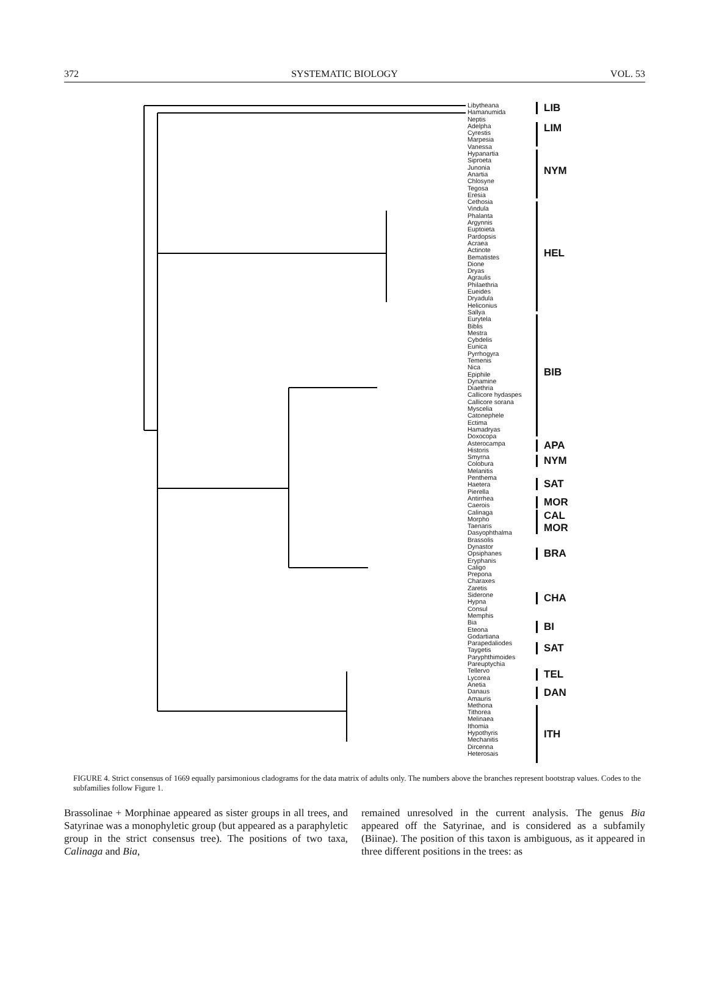372 SYSTEMATIC BIOLOGY VOL. 53
Libytheana
Hamanumida
Neptis
Adelpha
Cyrestis
Marpesia
Vanessa
Hypanartia
Siproeta
Junonia
Anartia
Chlosyne
Tegosa
Eresia
Cethosia
Vindula
Phalanta
Argynnis
Euptoieta
Pardopsis
Acraea
Actinote
Bematistes
Dione
Dryas
Agraulis
Philaethria
Eueides
Dryadula
Heliconius
Sallya
Eurytela
Biblis
Mestra
Cybdelis
Eunica
Pyrrhogyra
Temenis
Nica
Epiphile
Dynamine
Diaethria
Callicore hydaspes
Callicore sorana
Myscelia
Catonephele
Ectima
Hamadryas
Doxocopa
Asterocampa
Historis
Smyrna
Colobura
Melanitis
Penthema
Haetera
Pierella
Antirrhea
Caerois
Calinaga
Morpho
Taenaris
Dasyophthalma
Brassolis
Dynastor
Opsiphanes
Eryphanis
Caligo
Prepona
Charaxes
Zaretis
Siderone
Hypna
Consul
Memphis
Bia
Eteona
Godartiana
Parapedaliodes
Taygetis
Paryphthimoides
Pareuptychia
Tellervo
Lycorea
Anetia
Danaus
Amauris
Methona
Tithorea
Melinaea
Ithomia
Hypothyris
Mechanitis
Dircenna
Heterosais
LIB
LIM
NYM
HEL
BIB
APA
NYM
SAT
MOR
CAL
MOR
BRA
CHA
BI
SAT
TEL
DAN
ITH
FIGURE 4. Strict consensus of 1669 equally parsimonious cladograms for the data matrix of adults only. The numbers above the branches represent bootstrap values. Codes to the subfamilies follow Figure 1.
Brassolinae + Morphinae appeared as sister groups in all trees, and Satyrinae was a monophyletic group (but appeared as a paraphyletic group in the strict consensus tree). The positions of two taxa, Calinaga and Bia,
remained unresolved in the current analysis. The genus Bia appeared off the Satyrinae, and is considered as a subfamily (Biinae). The position of this taxon is ambiguous, as it appeared in three different positions in the trees: as